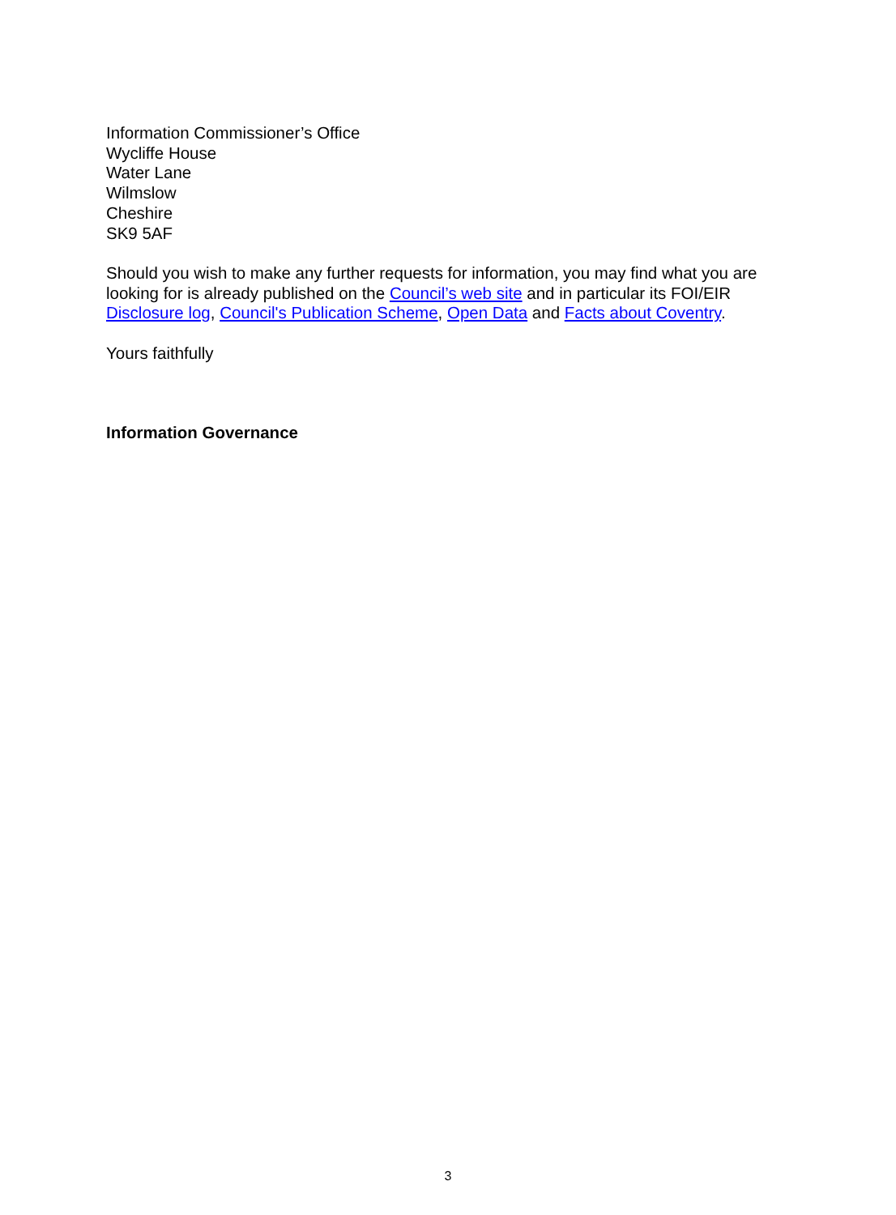Information Commissioner’s Office
Wycliffe House
Water Lane
Wilmslow
Cheshire
SK9 5AF
Should you wish to make any further requests for information, you may find what you are looking for is already published on the Council’s web site and in particular its FOI/EIR Disclosure log, Council's Publication Scheme, Open Data and Facts about Coventry.
Yours faithfully
Information Governance
3